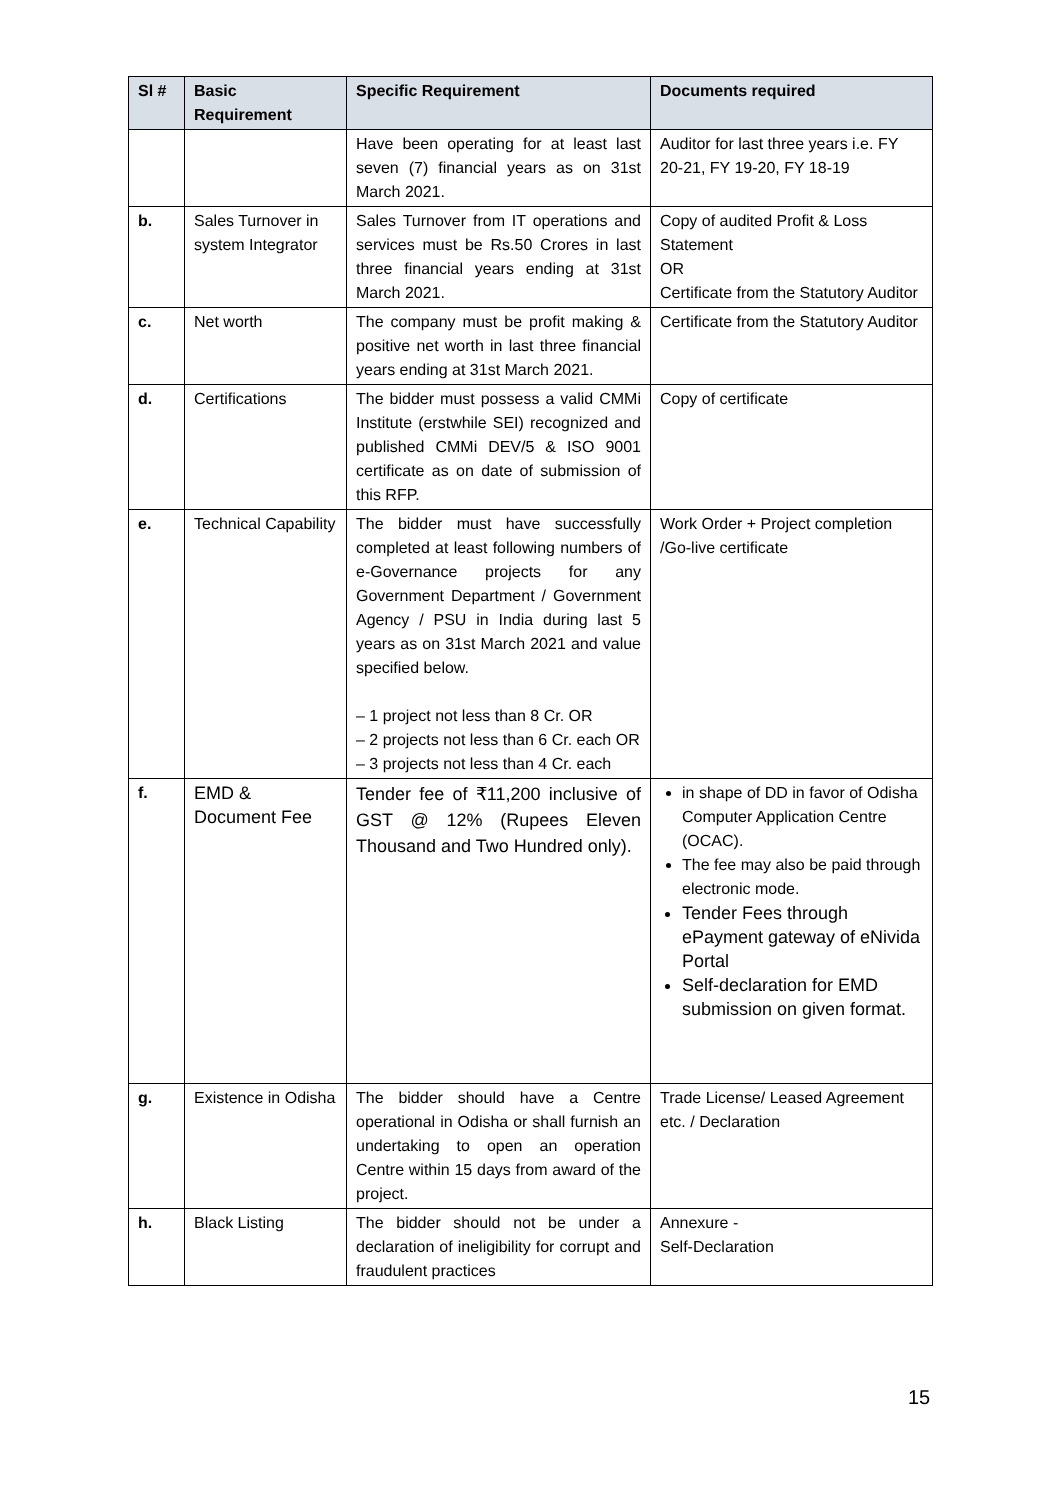| Sl # | Basic Requirement | Specific Requirement | Documents required |
| --- | --- | --- | --- |
| | | Have been operating for at least last seven (7) financial years as on 31st March 2021. | Auditor for last three years i.e. FY 20-21, FY 19-20, FY 18-19 |
| b. | Sales Turnover in system Integrator | Sales Turnover from IT operations and services must be Rs.50 Crores in last three financial years ending at 31st March 2021. | Copy of audited Profit & Loss Statement OR Certificate from the Statutory Auditor |
| c. | Net worth | The company must be profit making & positive net worth in last three financial years ending at 31st March 2021. | Certificate from the Statutory Auditor |
| d. | Certifications | The bidder must possess a valid CMMi Institute (erstwhile SEI) recognized and published CMMi DEV/5 & ISO 9001 certificate as on date of submission of this RFP. | Copy of certificate |
| e. | Technical Capability | The bidder must have successfully completed at least following numbers of e-Governance projects for any Government Department / Government Agency / PSU in India during last 5 years as on 31st March 2021 and value specified below. – 1 project not less than 8 Cr. OR – 2 projects not less than 6 Cr. each OR – 3 projects not less than 4 Cr. each | Work Order + Project completion /Go-live certificate |
| f. | EMD & Document Fee | Tender fee of ₹11,200 inclusive of GST @ 12% (Rupees Eleven Thousand and Two Hundred only). | in shape of DD in favor of Odisha Computer Application Centre (OCAC). The fee may also be paid through electronic mode. Tender Fees through ePayment gateway of eNivida Portal Self-declaration for EMD submission on given format. |
| g. | Existence in Odisha | The bidder should have a Centre operational in Odisha or shall furnish an undertaking to open an operation Centre within 15 days from award of the project. | Trade License/ Leased Agreement etc. / Declaration |
| h. | Black Listing | The bidder should not be under a declaration of ineligibility for corrupt and fraudulent practices | Annexure - Self-Declaration |
15